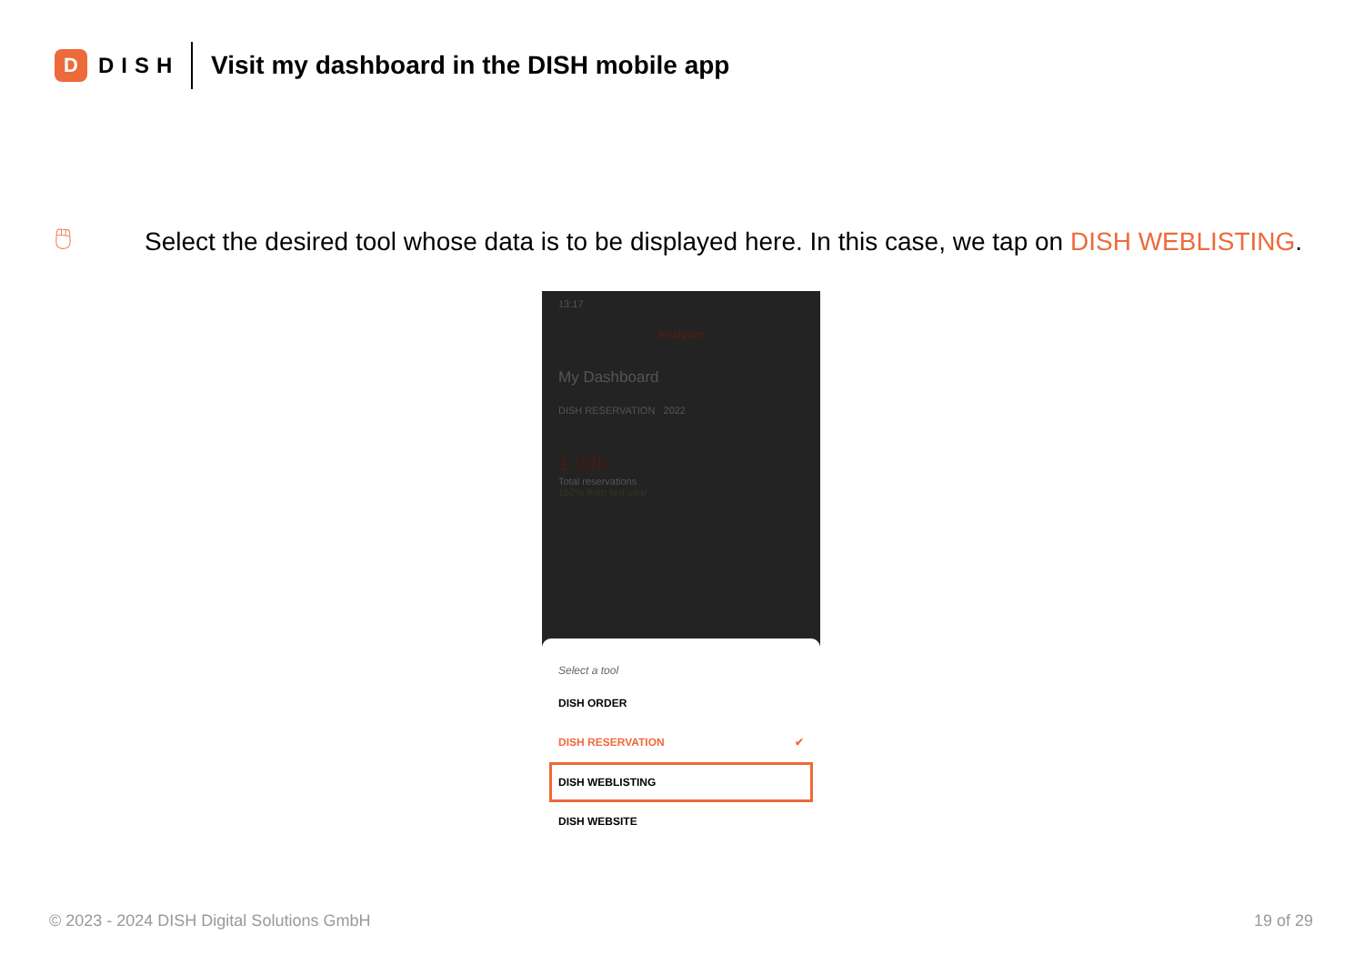D
DISH
Visit my dashboard in the DISH mobile app
🖱
Select the desired tool whose data is to be displayed here. In this case, we tap on DISH WEBLISTING.
13:17
Analytics
My Dashboard
DISH RESERVATION 2022
1.09k
Total reservations
162% from last year
Select a tool
DISH ORDER
DISH RESERVATION ✔
DISH WEBLISTING
DISH WEBSITE
© 2023 - 2024 DISH Digital Solutions GmbH 19 of 29